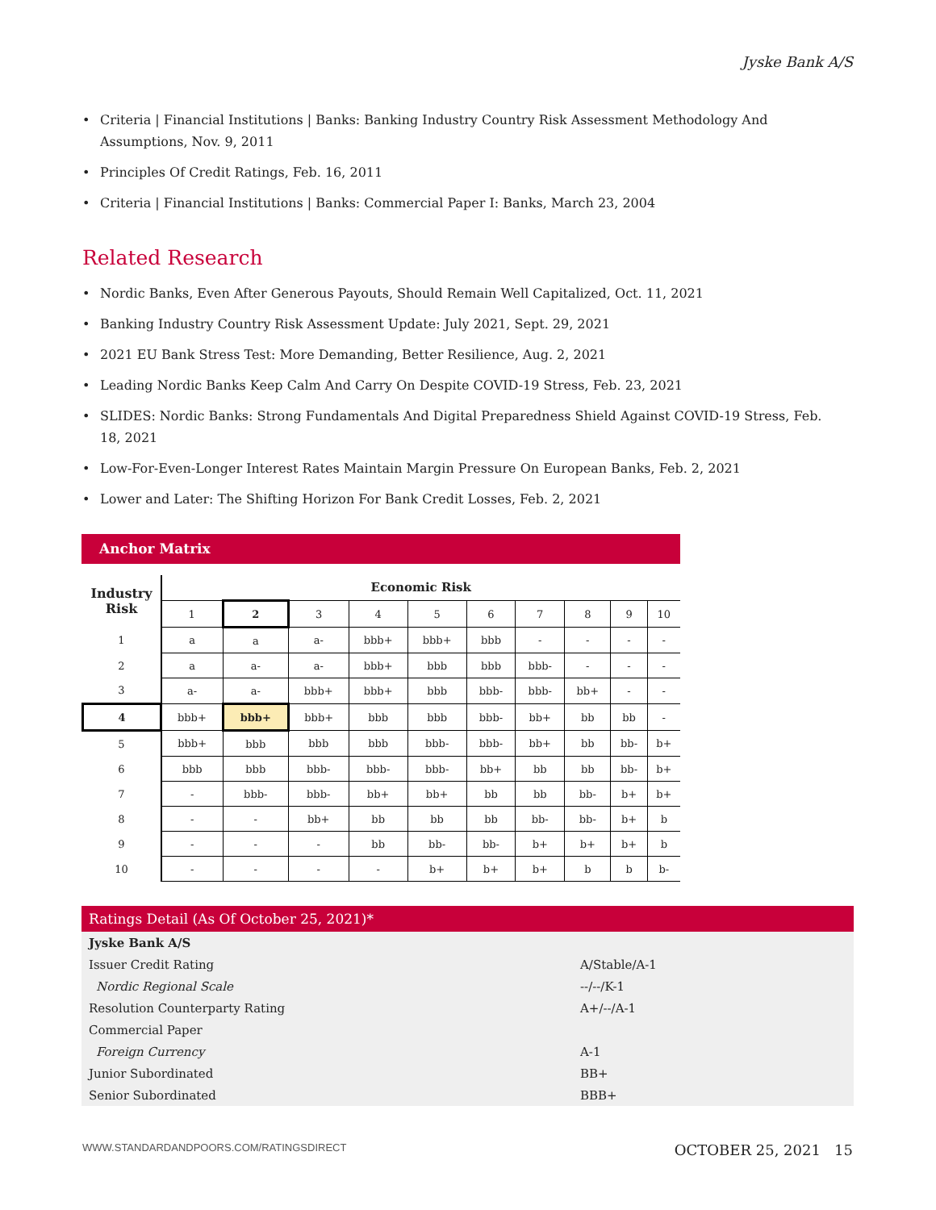Jyske Bank A/S
Criteria | Financial Institutions | Banks: Banking Industry Country Risk Assessment Methodology And Assumptions, Nov. 9, 2011
Principles Of Credit Ratings, Feb. 16, 2011
Criteria | Financial Institutions | Banks: Commercial Paper I: Banks, March 23, 2004
Related Research
Nordic Banks, Even After Generous Payouts, Should Remain Well Capitalized, Oct. 11, 2021
Banking Industry Country Risk Assessment Update: July 2021, Sept. 29, 2021
2021 EU Bank Stress Test: More Demanding, Better Resilience, Aug. 2, 2021
Leading Nordic Banks Keep Calm And Carry On Despite COVID-19 Stress, Feb. 23, 2021
SLIDES: Nordic Banks: Strong Fundamentals And Digital Preparedness Shield Against COVID-19 Stress, Feb. 18, 2021
Low-For-Even-Longer Interest Rates Maintain Margin Pressure On European Banks, Feb. 2, 2021
Lower and Later: The Shifting Horizon For Bank Credit Losses, Feb. 2, 2021
Anchor Matrix
| Industry Risk | Economic Risk | | | | | | | | | |
| --- | --- | --- | --- | --- | --- | --- | --- | --- | --- | --- |
| | 1 | 2 | 3 | 4 | 5 | 6 | 7 | 8 | 9 | 10 |
| 1 | a | a | a- | bbb+ | bbb+ | bbb | - | - | - | - |
| 2 | a | a- | a- | bbb+ | bbb | bbb | bbb- | - | - | - |
| 3 | a- | a- | bbb+ | bbb+ | bbb | bbb- | bbb- | bb+ | - | - |
| 4 | bbb+ | bbb+ | bbb+ | bbb | bbb | bbb- | bb+ | bb | bb | - |
| 5 | bbb+ | bbb | bbb | bbb | bbb- | bbb- | bb+ | bb | bb- | b+ |
| 6 | bbb | bbb | bbb- | bbb- | bbb- | bb+ | bb | bb | bb- | b+ |
| 7 | - | bbb- | bbb- | bb+ | bb+ | bb | bb | bb- | b+ | b+ |
| 8 | - | - | bb+ | bb | bb | bb | bb- | bb- | b+ | b |
| 9 | - | - | - | bb | bb- | bb- | b+ | b+ | b+ | b |
| 10 | - | - | - | - | b+ | b+ | b+ | b | b | b- |
Ratings Detail (As Of October 25, 2021)*
| Jyske Bank A/S | |
| Issuer Credit Rating | A/Stable/A-1 |
| Nordic Regional Scale | --/--/K-1 |
| Resolution Counterparty Rating | A+/--/A-1 |
| Commercial Paper | |
| Foreign Currency | A-1 |
| Junior Subordinated | BB+ |
| Senior Subordinated | BBB+ |
WWW.STANDARDANDPOORS.COM/RATINGSDIRECT OCTOBER 25, 2021 15